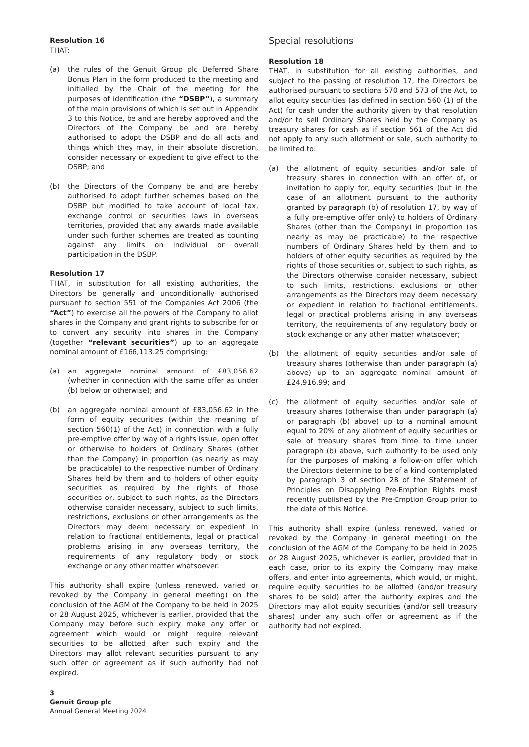Resolution 16
THAT:
(a) the rules of the Genuit Group plc Deferred Share Bonus Plan in the form produced to the meeting and initialled by the Chair of the meeting for the purposes of identification (the “DSBP”), a summary of the main provisions of which is set out in Appendix 3 to this Notice, be and are hereby approved and the Directors of the Company be and are hereby authorised to adopt the DSBP and do all acts and things which they may, in their absolute discretion, consider necessary or expedient to give effect to the DSBP; and
(b) the Directors of the Company be and are hereby authorised to adopt further schemes based on the DSBP but modified to take account of local tax, exchange control or securities laws in overseas territories, provided that any awards made available under such further schemes are treated as counting against any limits on individual or overall participation in the DSBP.
Resolution 17
THAT, in substitution for all existing authorities, the Directors be generally and unconditionally authorised pursuant to section 551 of the Companies Act 2006 (the “Act”) to exercise all the powers of the Company to allot shares in the Company and grant rights to subscribe for or to convert any security into shares in the Company (together “relevant securities”) up to an aggregate nominal amount of £166,113.25 comprising:
(a) an aggregate nominal amount of £83,056.62 (whether in connection with the same offer as under (b) below or otherwise); and
(b) an aggregate nominal amount of £83,056.62 in the form of equity securities (within the meaning of section 560(1) of the Act) in connection with a fully pre-emptive offer by way of a rights issue, open offer or otherwise to holders of Ordinary Shares (other than the Company) in proportion (as nearly as may be practicable) to the respective number of Ordinary Shares held by them and to holders of other equity securities as required by the rights of those securities or, subject to such rights, as the Directors otherwise consider necessary, subject to such limits, restrictions, exclusions or other arrangements as the Directors may deem necessary or expedient in relation to fractional entitlements, legal or practical problems arising in any overseas territory, the requirements of any regulatory body or stock exchange or any other matter whatsoever.
This authority shall expire (unless renewed, varied or revoked by the Company in general meeting) on the conclusion of the AGM of the Company to be held in 2025 or 28 August 2025, whichever is earlier, provided that the Company may before such expiry make any offer or agreement which would or might require relevant securities to be allotted after such expiry and the Directors may allot relevant securities pursuant to any such offer or agreement as if such authority had not expired.
Special resolutions
Resolution 18
THAT, in substitution for all existing authorities, and subject to the passing of resolution 17, the Directors be authorised pursuant to sections 570 and 573 of the Act, to allot equity securities (as defined in section 560 (1) of the Act) for cash under the authority given by that resolution and/or to sell Ordinary Shares held by the Company as treasury shares for cash as if section 561 of the Act did not apply to any such allotment or sale, such authority to be limited to:
(a) the allotment of equity securities and/or sale of treasury shares in connection with an offer of, or invitation to apply for, equity securities (but in the case of an allotment pursuant to the authority granted by paragraph (b) of resolution 17, by way of a fully pre-emptive offer only) to holders of Ordinary Shares (other than the Company) in proportion (as nearly as may be practicable) to the respective numbers of Ordinary Shares held by them and to holders of other equity securities as required by the rights of those securities or, subject to such rights, as the Directors otherwise consider necessary, subject to such limits, restrictions, exclusions or other arrangements as the Directors may deem necessary or expedient in relation to fractional entitlements, legal or practical problems arising in any overseas territory, the requirements of any regulatory body or stock exchange or any other matter whatsoever;
(b) the allotment of equity securities and/or sale of treasury shares (otherwise than under paragraph (a) above) up to an aggregate nominal amount of £24,916.99; and
(c) the allotment of equity securities and/or sale of treasury shares (otherwise than under paragraph (a) or paragraph (b) above) up to a nominal amount equal to 20% of any allotment of equity securities or sale of treasury shares from time to time under paragraph (b) above, such authority to be used only for the purposes of making a follow-on offer which the Directors determine to be of a kind contemplated by paragraph 3 of section 2B of the Statement of Principles on Disapplying Pre-Emption Rights most recently published by the Pre-Emption Group prior to the date of this Notice.
This authority shall expire (unless renewed, varied or revoked by the Company in general meeting) on the conclusion of the AGM of the Company to be held in 2025 or 28 August 2025, whichever is earlier, provided that in each case, prior to its expiry the Company may make offers, and enter into agreements, which would, or might, require equity securities to be allotted (and/or treasury shares to be sold) after the authority expires and the Directors may allot equity securities (and/or sell treasury shares) under any such offer or agreement as if the authority had not expired.
3
Genuit Group plc
Annual General Meeting 2024